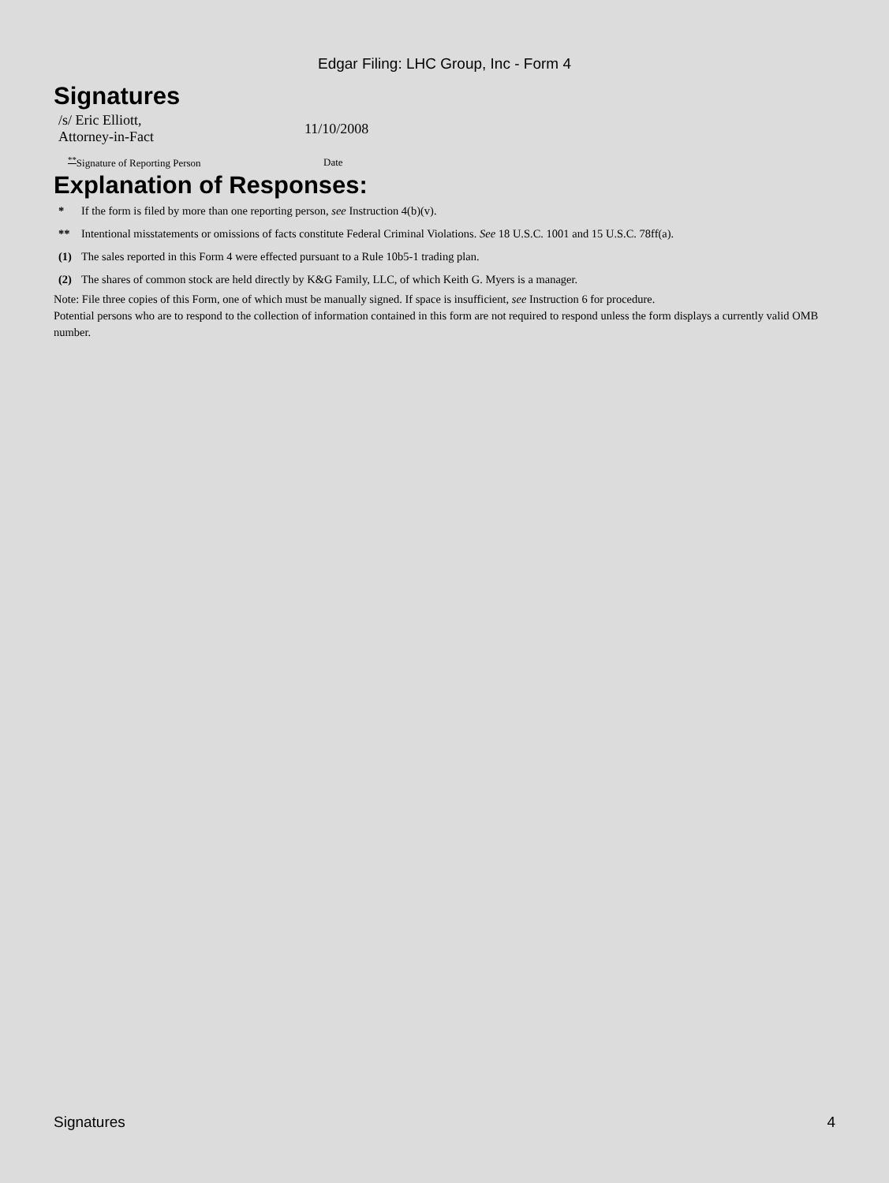Edgar Filing: LHC Group, Inc - Form 4
Signatures
| /s/ Eric Elliott, Attorney-in-Fact | 11/10/2008 |
| <sup>**</sup> Signature of Reporting Person | Date |
Explanation of Responses:
| * | If the form is filed by more than one reporting person, see Instruction 4(b)(v). |
| ** | Intentional misstatements or omissions of facts constitute Federal Criminal Violations. See 18 U.S.C. 1001 and 15 U.S.C. 78ff(a). |
| (1) | The sales reported in this Form 4 were effected pursuant to a Rule 10b5-1 trading plan. |
| (2) | The shares of common stock are held directly by K&G Family, LLC, of which Keith G. Myers is a manager. |
Note: File three copies of this Form, one of which must be manually signed. If space is insufficient, see Instruction 6 for procedure.
Potential persons who are to respond to the collection of information contained in this form are not required to respond unless the form displays a currently valid OMB number.
Signatures 4